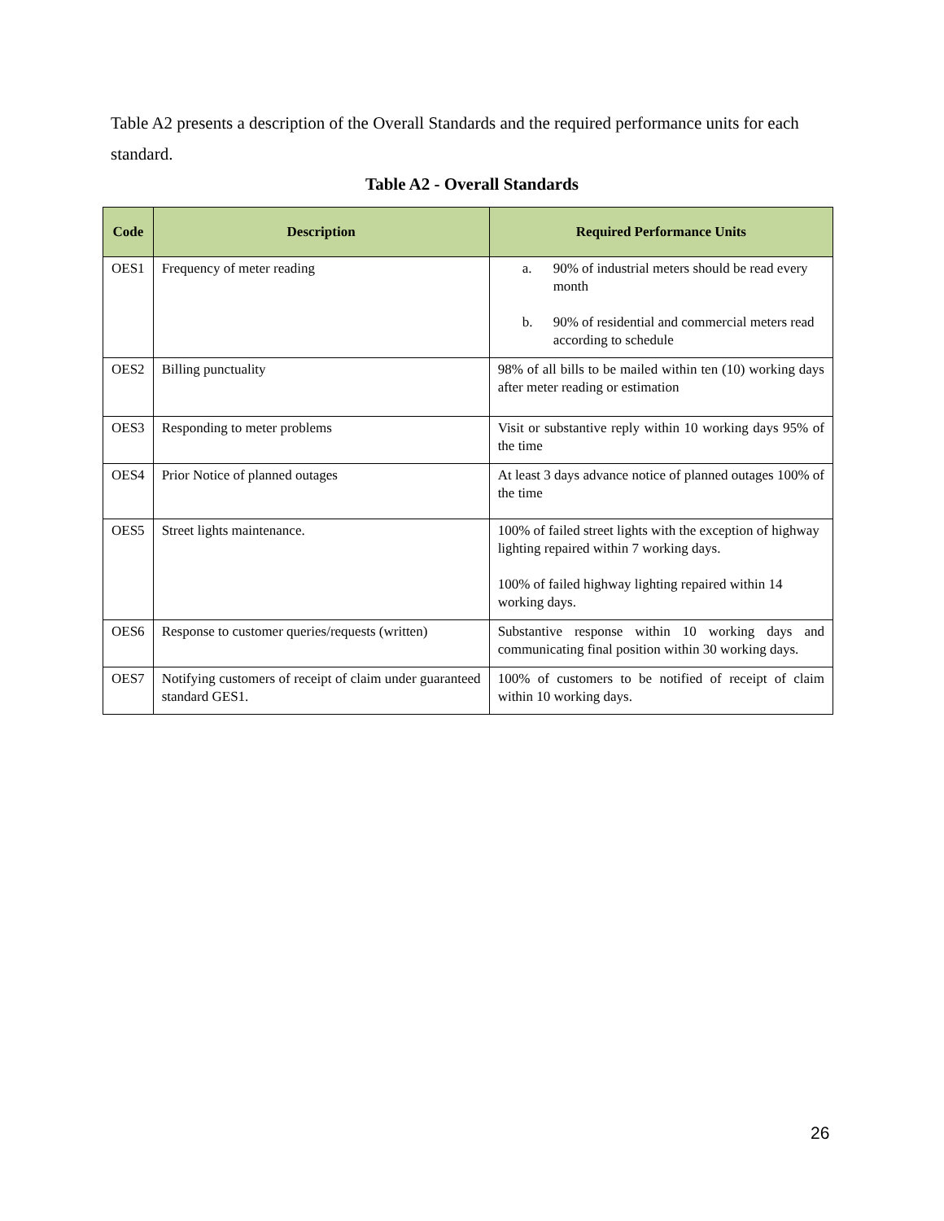Table A2 presents a description of the Overall Standards and the required performance units for each standard.
Table A2 - Overall Standards
| Code | Description | Required Performance Units |
| --- | --- | --- |
| OES1 | Frequency of meter reading | a. 90% of industrial meters should be read every month b. 90% of residential and commercial meters read according to schedule |
| OES2 | Billing punctuality | 98% of all bills to be mailed within ten (10) working days after meter reading or estimation |
| OES3 | Responding to meter problems | Visit or substantive reply within 10 working days 95% of the time |
| OES4 | Prior Notice of planned outages | At least 3 days advance notice of planned outages 100% of the time |
| OES5 | Street lights maintenance. | 100% of failed street lights with the exception of highway lighting repaired within 7 working days. 100% of failed highway lighting repaired within 14 working days. |
| OES6 | Response to customer queries/requests (written) | Substantive response within 10 working days and communicating final position within 30 working days. |
| OES7 | Notifying customers of receipt of claim under guaranteed standard GES1. | 100% of customers to be notified of receipt of claim within 10 working days. |
26